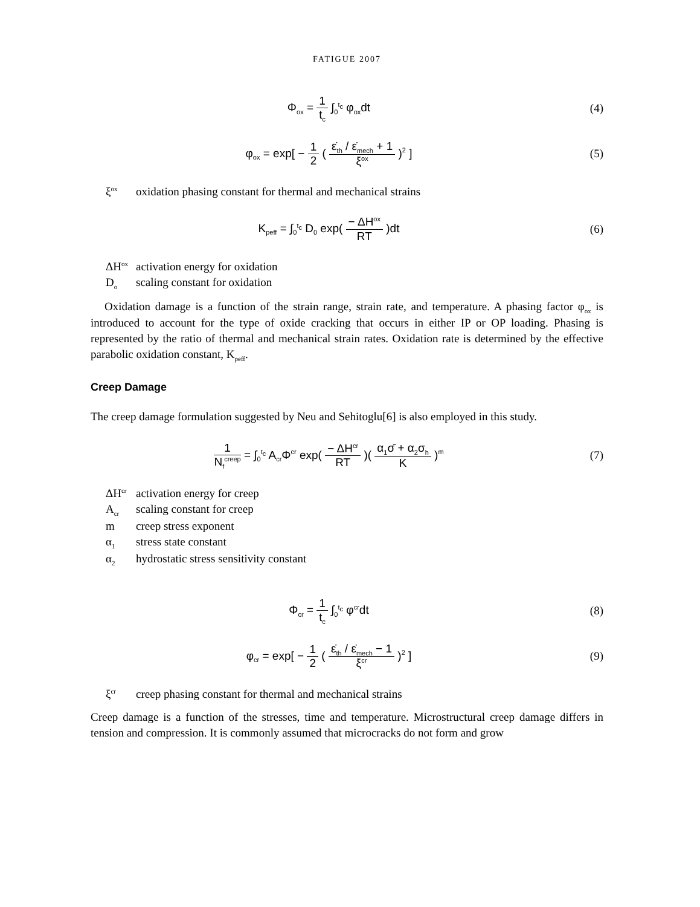FATIGUE 2007
Φ<sub>ox</sub> = 1 t<sub>c</sub> ∫<sub>0</sub><sup>t<sub>c</sub></sup> φ<sub>ox</sub>dt (4)
φ<sub>ox</sub> = exp[ − 1 2 ( ε̇<sub>th</sub> / ε̇<sub>mech</sub> + 1 ξ<sup>ox</sup> )<sup>2</sup> ]
(5)
ξ<sup>ox</sup> oxidation phasing constant for thermal and mechanical strains
K<sub>peff</sub> = ∫<sub>0</sub><sup>t<sub>c</sub></sup> D<sub>0</sub> exp( − ΔH<sup>ox</sup> RT )dt
(6)
ΔH<sup>ox</sup> activation energy for oxidation
D<sub>o</sub> scaling constant for oxidation
Oxidation damage is a function of the strain range, strain rate, and temperature. A phasing factor φ<sub>ox</sub> is introduced to account for the type of oxide cracking that occurs in either IP or OP loading. Phasing is represented by the ratio of thermal and mechanical strain rates. Oxidation rate is determined by the effective parabolic oxidation constant, K<sub>peff</sub>.
Creep Damage
The creep damage formulation suggested by Neu and Sehitoglu[6] is also employed in this study.
1 N<sub>f</sub><sup>creep</sup> = ∫<sub>0</sub><sup>t<sub>c</sub></sup> A<sub>cr</sub>Φ<sup>cr</sup> exp( − ΔH<sup>cr</sup> RT )( α<sub>1</sub>σ̄ + α<sub>2</sub>σ<sub>h</sub> K )<sup>m</sup>
(7)
ΔH<sup>cr</sup> activation energy for creep
A<sub>cr</sub> scaling constant for creep
m creep stress exponent
α<sub>1</sub> stress state constant
α<sub>2</sub> hydrostatic stress sensitivity constant
Φ<sub>cr</sub> = 1 t<sub>c</sub> ∫<sub>0</sub><sup>t<sub>c</sub></sup> φ<sup>cr</sup>dt (8)
φ<sub>cr</sub> = exp[ − 1 2 ( ε̇<sub>th</sub> / ε̇<sub>mech</sub> − 1 ξ<sup>cr</sup> )<sup>2</sup> ]
(9)
ξ<sup>cr</sup> creep phasing constant for thermal and mechanical strains
Creep damage is a function of the stresses, time and temperature. Microstructural creep damage differs in tension and compression. It is commonly assumed that microcracks do not form and grow